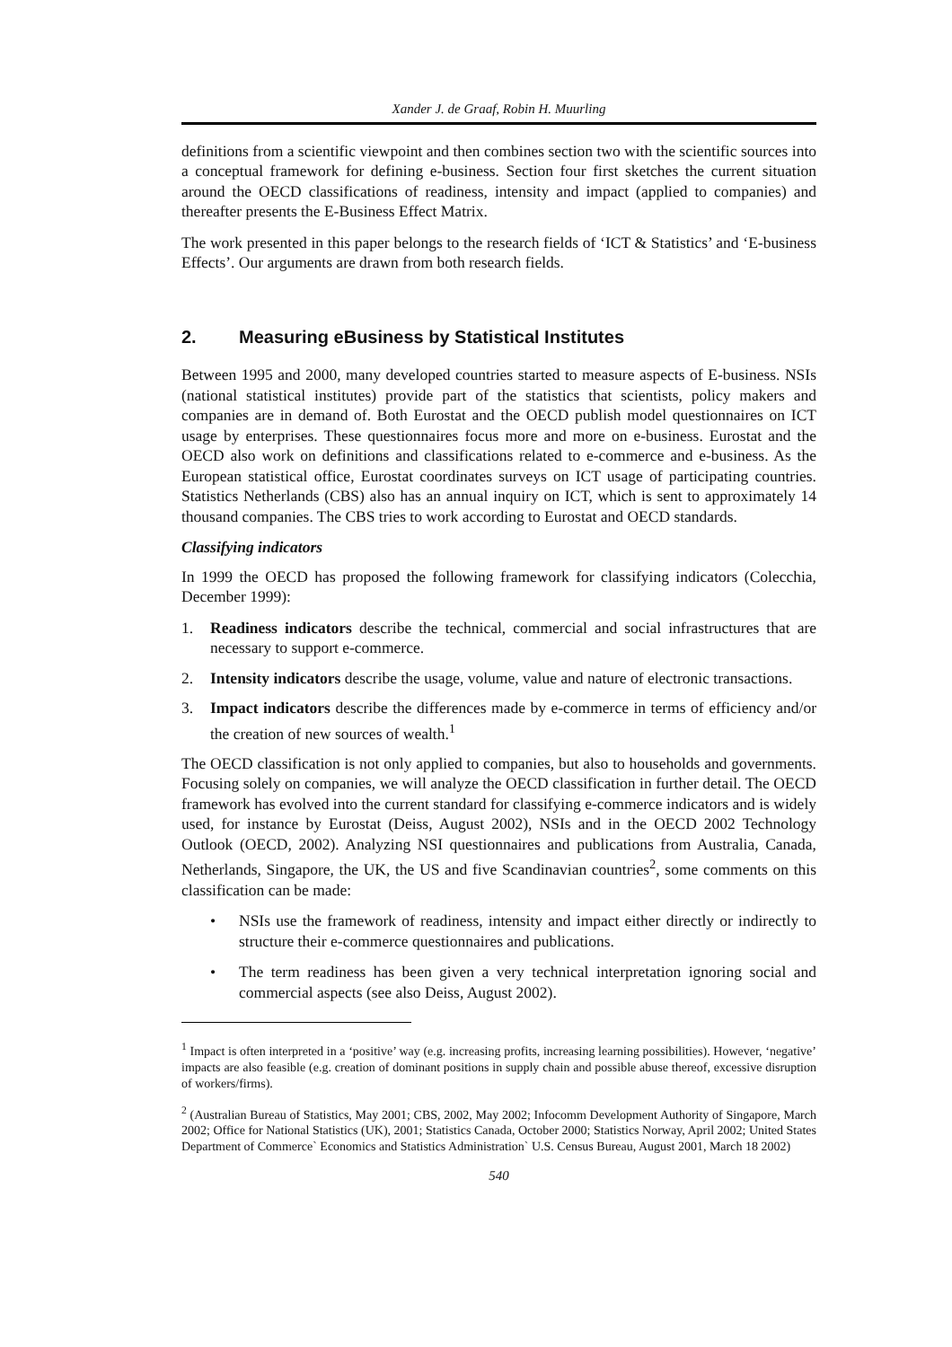Xander J. de Graaf, Robin H. Muurling
definitions from a scientific viewpoint and then combines section two with the scientific sources into a conceptual framework for defining e-business. Section four first sketches the current situation around the OECD classifications of readiness, intensity and impact (applied to companies) and thereafter presents the E-Business Effect Matrix.
The work presented in this paper belongs to the research fields of ‘ICT & Statistics’ and ‘E-business Effects’. Our arguments are drawn from both research fields.
2. Measuring eBusiness by Statistical Institutes
Between 1995 and 2000, many developed countries started to measure aspects of E-business. NSIs (national statistical institutes) provide part of the statistics that scientists, policy makers and companies are in demand of. Both Eurostat and the OECD publish model questionnaires on ICT usage by enterprises. These questionnaires focus more and more on e-business. Eurostat and the OECD also work on definitions and classifications related to e-commerce and e-business. As the European statistical office, Eurostat coordinates surveys on ICT usage of participating countries. Statistics Netherlands (CBS) also has an annual inquiry on ICT, which is sent to approximately 14 thousand companies. The CBS tries to work according to Eurostat and OECD standards.
Classifying indicators
In 1999 the OECD has proposed the following framework for classifying indicators (Colecchia, December 1999):
1. Readiness indicators describe the technical, commercial and social infrastructures that are necessary to support e-commerce.
2. Intensity indicators describe the usage, volume, value and nature of electronic transactions.
3. Impact indicators describe the differences made by e-commerce in terms of efficiency and/or the creation of new sources of wealth.<sup>1</sup>
The OECD classification is not only applied to companies, but also to households and governments. Focusing solely on companies, we will analyze the OECD classification in further detail. The OECD framework has evolved into the current standard for classifying e-commerce indicators and is widely used, for instance by Eurostat (Deiss, August 2002), NSIs and in the OECD 2002 Technology Outlook (OECD, 2002). Analyzing NSI questionnaires and publications from Australia, Canada, Netherlands, Singapore, the UK, the US and five Scandinavian countries<sup>2</sup>, some comments on this classification can be made:
• NSIs use the framework of readiness, intensity and impact either directly or indirectly to structure their e-commerce questionnaires and publications.
• The term readiness has been given a very technical interpretation ignoring social and commercial aspects (see also Deiss, August 2002).
<sup>1</sup> Impact is often interpreted in a ‘positive’ way (e.g. increasing profits, increasing learning possibilities). However, ‘negative’ impacts are also feasible (e.g. creation of dominant positions in supply chain and possible abuse thereof, excessive disruption of workers/firms).
<sup>2</sup> (Australian Bureau of Statistics, May 2001; CBS, 2002, May 2002; Infocomm Development Authority of Singapore, March 2002; Office for National Statistics (UK), 2001; Statistics Canada, October 2000; Statistics Norway, April 2002; United States Department of Commerce` Economics and Statistics Administration` U.S. Census Bureau, August 2001, March 18 2002)
540